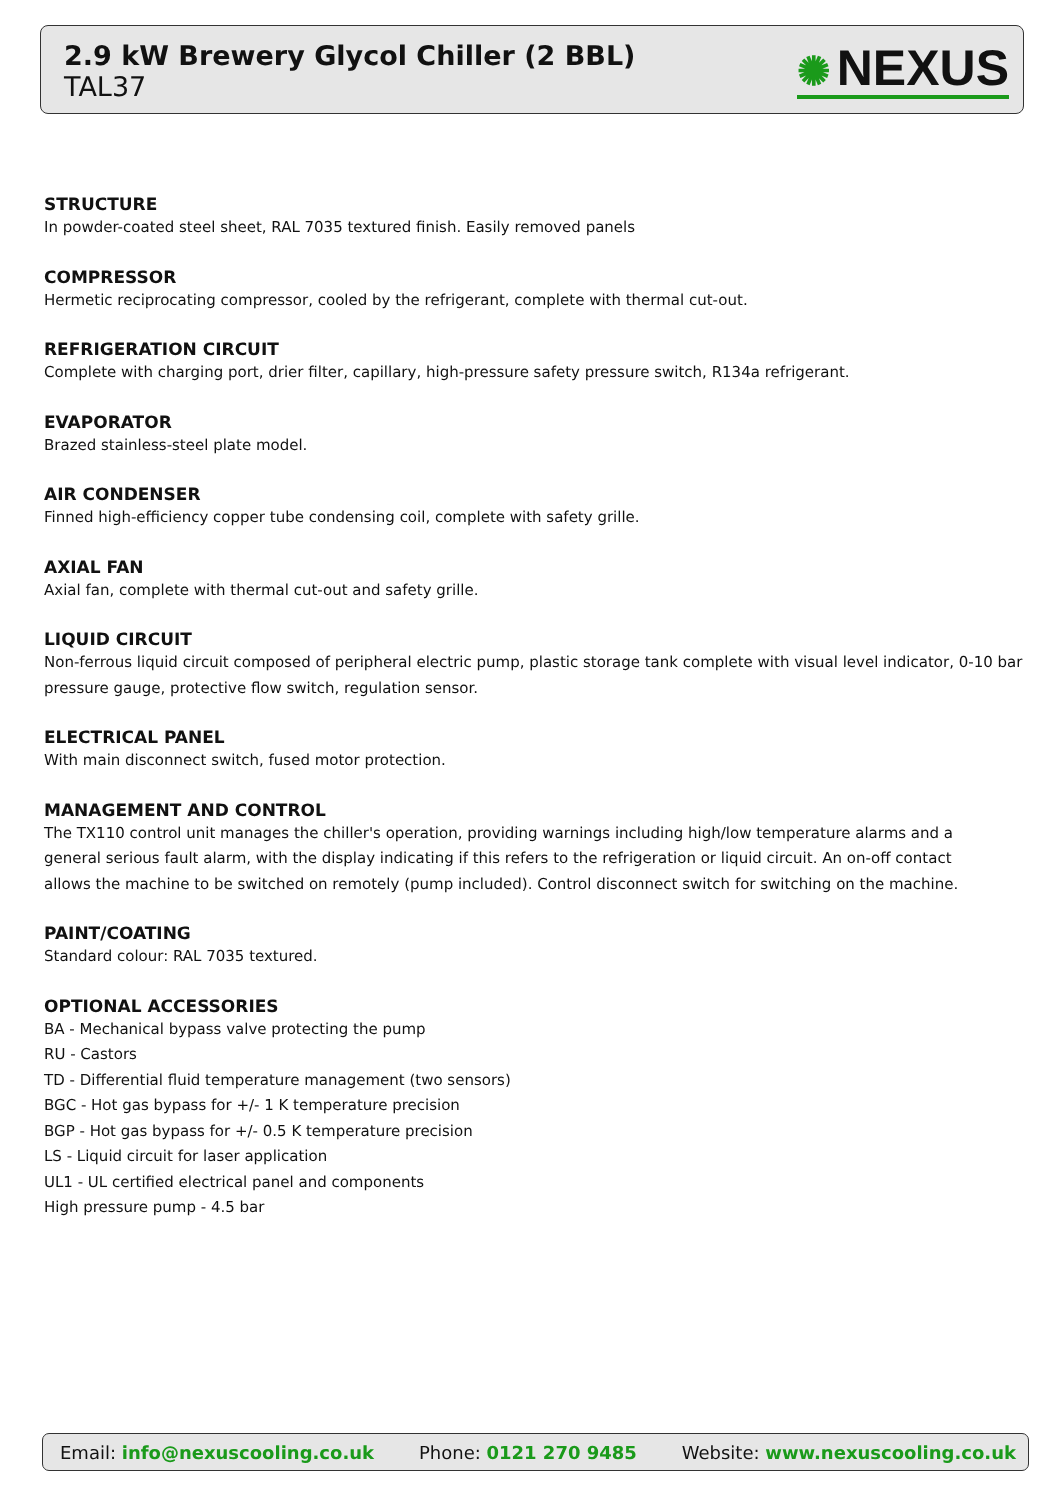2.9 kW Brewery Glycol Chiller (2 BBL)
TAL37
✺ NEXUS
STRUCTURE
In powder-coated steel sheet, RAL 7035 textured finish. Easily removed panels
COMPRESSOR
Hermetic reciprocating compressor, cooled by the refrigerant, complete with thermal cut-out.
REFRIGERATION CIRCUIT
Complete with charging port, drier filter, capillary, high-pressure safety pressure switch, R134a refrigerant.
EVAPORATOR
Brazed stainless-steel plate model.
AIR CONDENSER
Finned high-efficiency copper tube condensing coil, complete with safety grille.
AXIAL FAN
Axial fan, complete with thermal cut-out and safety grille.
LIQUID CIRCUIT
Non-ferrous liquid circuit composed of peripheral electric pump, plastic storage tank complete with visual level indicator, 0-10 bar pressure gauge, protective flow switch, regulation sensor.
ELECTRICAL PANEL
With main disconnect switch, fused motor protection.
MANAGEMENT AND CONTROL
The TX110 control unit manages the chiller's operation, providing warnings including high/low temperature alarms and a general serious fault alarm, with the display indicating if this refers to the refrigeration or liquid circuit. An on-off contact allows the machine to be switched on remotely (pump included). Control disconnect switch for switching on the machine.
PAINT/COATING
Standard colour: RAL 7035 textured.
OPTIONAL ACCESSORIES
BA - Mechanical bypass valve protecting the pump
RU - Castors
TD - Differential fluid temperature management (two sensors)
BGC - Hot gas bypass for +/- 1 K temperature precision
BGP - Hot gas bypass for +/- 0.5 K temperature precision
LS - Liquid circuit for laser application
UL1 - UL certified electrical panel and components
High pressure pump - 4.5 bar
Email: info@nexuscooling.co.uk Phone: 0121 270 9485 Website: www.nexuscooling.co.uk